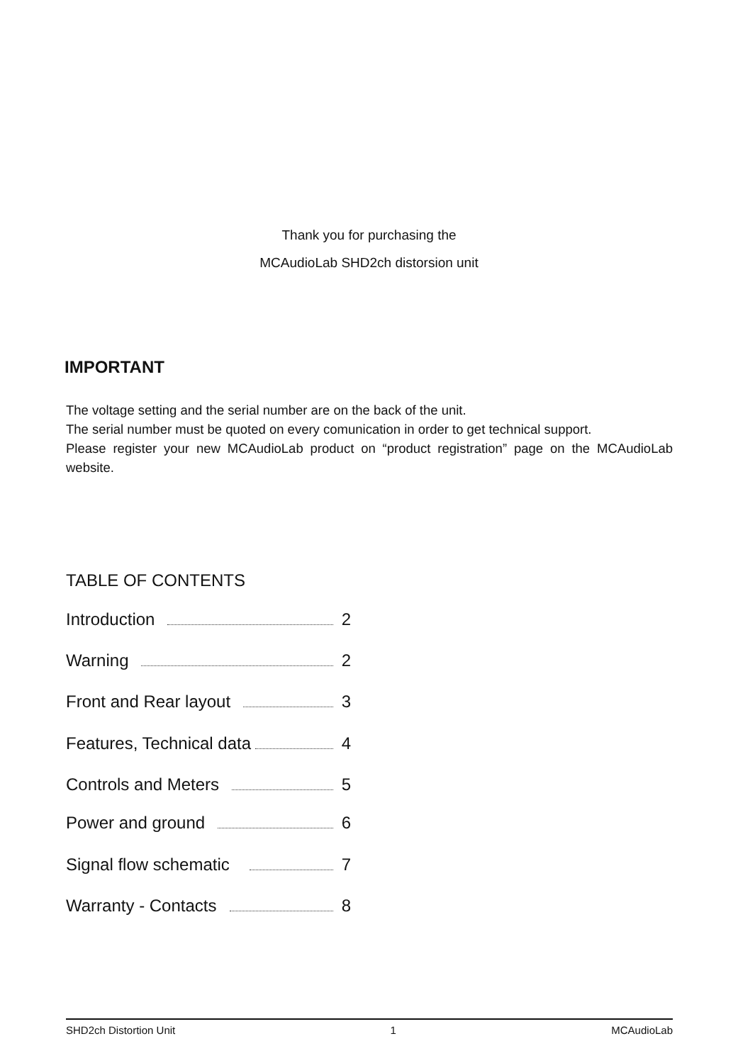Thank you for purchasing the
MCAudioLab SHD2ch distorsion unit
IMPORTANT
The voltage setting and the serial number are on the back of the unit.
The serial number must be quoted on every comunication in order to get technical support.
Please register your new MCAudioLab product on “product registration” page on the MCAudioLab website.
TABLE OF CONTENTS
Introduction 2
Warning 2
Front and Rear layout 3
Features, Technical data 4
Controls and Meters 5
Power and ground 6
Signal flow schematic 7
Warranty - Contacts 8
SHD2ch Distortion Unit 1 MCAudioLab